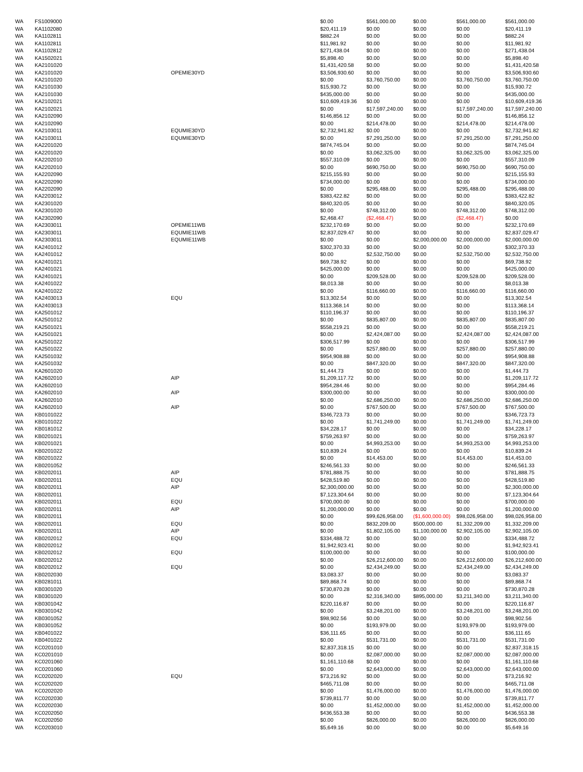| WA | FS1009000 | | $0.00 | $561,000.00 | $0.00 | $561,000.00 | $561,000.00 |
| WA | KA1102080 | | $20,411.19 | $0.00 | $0.00 | $0.00 | $20,411.19 |
| WA | KA1102811 | | $882.24 | $0.00 | $0.00 | $0.00 | $882.24 |
| WA | KA1102811 | | $11,981.92 | $0.00 | $0.00 | $0.00 | $11,981.92 |
| WA | KA1102812 | | $271,438.04 | $0.00 | $0.00 | $0.00 | $271,438.04 |
| WA | KA1502021 | | $5,898.40 | $0.00 | $0.00 | $0.00 | $5,898.40 |
| WA | KA2101020 | | $1,431,420.58 | $0.00 | $0.00 | $0.00 | $1,431,420.58 |
| WA | KA2101020 | OPEMIE30YD | $3,506,930.60 | $0.00 | $0.00 | $0.00 | $3,506,930.60 |
| WA | KA2101020 | | $0.00 | $3,760,750.00 | $0.00 | $3,760,750.00 | $3,760,750.00 |
| WA | KA2101030 | | $15,930.72 | $0.00 | $0.00 | $0.00 | $15,930.72 |
| WA | KA2101030 | | $435,000.00 | $0.00 | $0.00 | $0.00 | $435,000.00 |
| WA | KA2102021 | | $10,609,419.36 | $0.00 | $0.00 | $0.00 | $10,609,419.36 |
| WA | KA2102021 | | $0.00 | $17,597,240.00 | $0.00 | $17,597,240.00 | $17,597,240.00 |
| WA | KA2102090 | | $146,856.12 | $0.00 | $0.00 | $0.00 | $146,856.12 |
| WA | KA2102090 | | $0.00 | $214,478.00 | $0.00 | $214,478.00 | $214,478.00 |
| WA | KA2103011 | EQUMIE30YD | $2,732,941.82 | $0.00 | $0.00 | $0.00 | $2,732,941.82 |
| WA | KA2103011 | EQUMIE30YD | $0.00 | $7,291,250.00 | $0.00 | $7,291,250.00 | $7,291,250.00 |
| WA | KA2201020 | | $874,745.04 | $0.00 | $0.00 | $0.00 | $874,745.04 |
| WA | KA2201020 | | $0.00 | $3,062,325.00 | $0.00 | $3,062,325.00 | $3,062,325.00 |
| WA | KA2202010 | | $557,310.09 | $0.00 | $0.00 | $0.00 | $557,310.09 |
| WA | KA2202010 | | $0.00 | $690,750.00 | $0.00 | $690,750.00 | $690,750.00 |
| WA | KA2202090 | | $215,155.93 | $0.00 | $0.00 | $0.00 | $215,155.93 |
| WA | KA2202090 | | $734,000.00 | $0.00 | $0.00 | $0.00 | $734,000.00 |
| WA | KA2202090 | | $0.00 | $295,488.00 | $0.00 | $295,488.00 | $295,488.00 |
| WA | KA2203012 | | $383,422.82 | $0.00 | $0.00 | $0.00 | $383,422.82 |
| WA | KA2301020 | | $840,320.05 | $0.00 | $0.00 | $0.00 | $840,320.05 |
| WA | KA2301020 | | $0.00 | $748,312.00 | $0.00 | $748,312.00 | $748,312.00 |
| WA | KA2302090 | | $2,468.47 | ($2,468.47) | $0.00 | ($2,468.47) | $0.00 |
| WA | KA2303011 | OPEMIE11WB | $232,170.69 | $0.00 | $0.00 | $0.00 | $232,170.69 |
| WA | KA2303011 | EQUMIE11WB | $2,837,029.47 | $0.00 | $0.00 | $0.00 | $2,837,029.47 |
| WA | KA2303011 | EQUMIE11WB | $0.00 | $0.00 | $2,000,000.00 | $2,000,000.00 | $2,000,000.00 |
| WA | KA2401012 | | $302,370.33 | $0.00 | $0.00 | $0.00 | $302,370.33 |
| WA | KA2401012 | | $0.00 | $2,532,750.00 | $0.00 | $2,532,750.00 | $2,532,750.00 |
| WA | KA2401021 | | $69,738.92 | $0.00 | $0.00 | $0.00 | $69,738.92 |
| WA | KA2401021 | | $425,000.00 | $0.00 | $0.00 | $0.00 | $425,000.00 |
| WA | KA2401021 | | $0.00 | $209,528.00 | $0.00 | $209,528.00 | $209,528.00 |
| WA | KA2401022 | | $8,013.38 | $0.00 | $0.00 | $0.00 | $8,013.38 |
| WA | KA2401022 | | $0.00 | $116,660.00 | $0.00 | $116,660.00 | $116,660.00 |
| WA | KA2403013 | EQU | $13,302.54 | $0.00 | $0.00 | $0.00 | $13,302.54 |
| WA | KA2403013 | | $113,368.14 | $0.00 | $0.00 | $0.00 | $113,368.14 |
| WA | KA2501012 | | $110,196.37 | $0.00 | $0.00 | $0.00 | $110,196.37 |
| WA | KA2501012 | | $0.00 | $835,807.00 | $0.00 | $835,807.00 | $835,807.00 |
| WA | KA2501021 | | $558,219.21 | $0.00 | $0.00 | $0.00 | $558,219.21 |
| WA | KA2501021 | | $0.00 | $2,424,087.00 | $0.00 | $2,424,087.00 | $2,424,087.00 |
| WA | KA2501022 | | $306,517.99 | $0.00 | $0.00 | $0.00 | $306,517.99 |
| WA | KA2501022 | | $0.00 | $257,880.00 | $0.00 | $257,880.00 | $257,880.00 |
| WA | KA2501032 | | $954,908.88 | $0.00 | $0.00 | $0.00 | $954,908.88 |
| WA | KA2501032 | | $0.00 | $847,320.00 | $0.00 | $847,320.00 | $847,320.00 |
| WA | KA2601020 | | $1,444.73 | $0.00 | $0.00 | $0.00 | $1,444.73 |
| WA | KA2602010 | AIP | $1,209,117.72 | $0.00 | $0.00 | $0.00 | $1,209,117.72 |
| WA | KA2602010 | | $954,284.46 | $0.00 | $0.00 | $0.00 | $954,284.46 |
| WA | KA2602010 | AIP | $300,000.00 | $0.00 | $0.00 | $0.00 | $300,000.00 |
| WA | KA2602010 | | $0.00 | $2,686,250.00 | $0.00 | $2,686,250.00 | $2,686,250.00 |
| WA | KA2602010 | AIP | $0.00 | $767,500.00 | $0.00 | $767,500.00 | $767,500.00 |
| WA | KB0101022 | | $346,723.73 | $0.00 | $0.00 | $0.00 | $346,723.73 |
| WA | KB0101022 | | $0.00 | $1,741,249.00 | $0.00 | $1,741,249.00 | $1,741,249.00 |
| WA | KB0181012 | | $34,228.17 | $0.00 | $0.00 | $0.00 | $34,228.17 |
| WA | KB0201021 | | $759,263.97 | $0.00 | $0.00 | $0.00 | $759,263.97 |
| WA | KB0201021 | | $0.00 | $4,993,253.00 | $0.00 | $4,993,253.00 | $4,993,253.00 |
| WA | KB0201022 | | $10,839.24 | $0.00 | $0.00 | $0.00 | $10,839.24 |
| WA | KB0201022 | | $0.00 | $14,453.00 | $0.00 | $14,453.00 | $14,453.00 |
| WA | KB0201052 | | $246,561.33 | $0.00 | $0.00 | $0.00 | $246,561.33 |
| WA | KB0202011 | AIP | $781,888.75 | $0.00 | $0.00 | $0.00 | $781,888.75 |
| WA | KB0202011 | EQU | $428,519.80 | $0.00 | $0.00 | $0.00 | $428,519.80 |
| WA | KB0202011 | AIP | $2,300,000.00 | $0.00 | $0.00 | $0.00 | $2,300,000.00 |
| WA | KB0202011 | | $7,123,304.64 | $0.00 | $0.00 | $0.00 | $7,123,304.64 |
| WA | KB0202011 | EQU | $700,000.00 | $0.00 | $0.00 | $0.00 | $700,000.00 |
| WA | KB0202011 | AIP | $1,200,000.00 | $0.00 | $0.00 | $0.00 | $1,200,000.00 |
| WA | KB0202011 | | $0.00 | $99,626,958.00 | ($1,600,000.00) | $98,026,958.00 | $98,026,958.00 |
| WA | KB0202011 | EQU | $0.00 | $832,209.00 | $500,000.00 | $1,332,209.00 | $1,332,209.00 |
| WA | KB0202011 | AIP | $0.00 | $1,802,105.00 | $1,100,000.00 | $2,902,105.00 | $2,902,105.00 |
| WA | KB0202012 | EQU | $334,488.72 | $0.00 | $0.00 | $0.00 | $334,488.72 |
| WA | KB0202012 | | $1,942,923.41 | $0.00 | $0.00 | $0.00 | $1,942,923.41 |
| WA | KB0202012 | EQU | $100,000.00 | $0.00 | $0.00 | $0.00 | $100,000.00 |
| WA | KB0202012 | | $0.00 | $26,212,600.00 | $0.00 | $26,212,600.00 | $26,212,600.00 |
| WA | KB0202012 | EQU | $0.00 | $2,434,249.00 | $0.00 | $2,434,249.00 | $2,434,249.00 |
| WA | KB0202030 | | $3,083.37 | $0.00 | $0.00 | $0.00 | $3,083.37 |
| WA | KB0281011 | | $89,868.74 | $0.00 | $0.00 | $0.00 | $89,868.74 |
| WA | KB0301020 | | $730,870.28 | $0.00 | $0.00 | $0.00 | $730,870.28 |
| WA | KB0301020 | | $0.00 | $2,316,340.00 | $895,000.00 | $3,211,340.00 | $3,211,340.00 |
| WA | KB0301042 | | $220,116.87 | $0.00 | $0.00 | $0.00 | $220,116.87 |
| WA | KB0301042 | | $0.00 | $3,248,201.00 | $0.00 | $3,248,201.00 | $3,248,201.00 |
| WA | KB0301052 | | $98,902.56 | $0.00 | $0.00 | $0.00 | $98,902.56 |
| WA | KB0301052 | | $0.00 | $193,979.00 | $0.00 | $193,979.00 | $193,979.00 |
| WA | KB0401022 | | $36,111.65 | $0.00 | $0.00 | $0.00 | $36,111.65 |
| WA | KB0401022 | | $0.00 | $531,731.00 | $0.00 | $531,731.00 | $531,731.00 |
| WA | KC0201010 | | $2,837,318.15 | $0.00 | $0.00 | $0.00 | $2,837,318.15 |
| WA | KC0201010 | | $0.00 | $2,087,000.00 | $0.00 | $2,087,000.00 | $2,087,000.00 |
| WA | KC0201060 | | $1,161,110.68 | $0.00 | $0.00 | $0.00 | $1,161,110.68 |
| WA | KC0201060 | | $0.00 | $2,643,000.00 | $0.00 | $2,643,000.00 | $2,643,000.00 |
| WA | KC0202020 | EQU | $73,216.92 | $0.00 | $0.00 | $0.00 | $73,216.92 |
| WA | KC0202020 | | $465,711.08 | $0.00 | $0.00 | $0.00 | $465,711.08 |
| WA | KC0202020 | | $0.00 | $1,476,000.00 | $0.00 | $1,476,000.00 | $1,476,000.00 |
| WA | KC0202030 | | $739,811.77 | $0.00 | $0.00 | $0.00 | $739,811.77 |
| WA | KC0202030 | | $0.00 | $1,452,000.00 | $0.00 | $1,452,000.00 | $1,452,000.00 |
| WA | KC0202050 | | $436,553.38 | $0.00 | $0.00 | $0.00 | $436,553.38 |
| WA | KC0202050 | | $0.00 | $826,000.00 | $0.00 | $826,000.00 | $826,000.00 |
| WA | KC0203010 | | $5,649.16 | $0.00 | $0.00 | $0.00 | $5,649.16 |